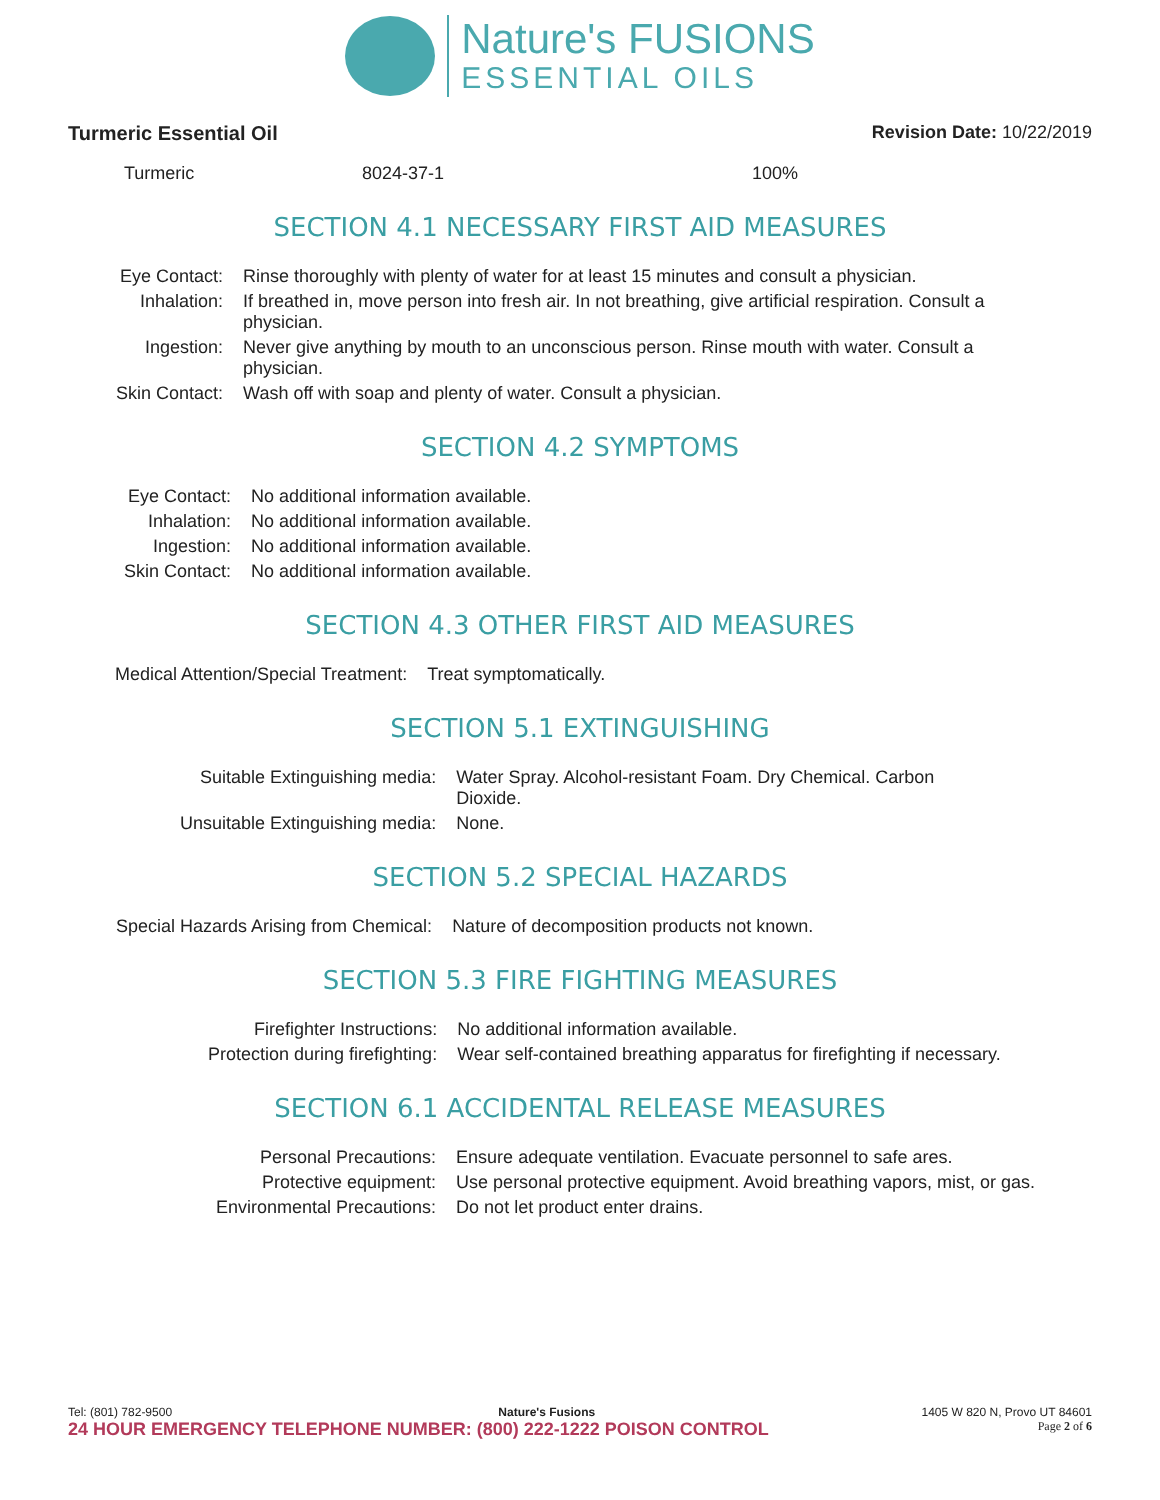Nature's FUSIONS
ESSENTIAL OILS
Turmeric Essential Oil Revision Date: 10/22/2019
| Turmeric | 8024-37-1 | 100% |
SECTION 4.1 NECESSARY FIRST AID MEASURES
| Eye Contact: | Rinse thoroughly with plenty of water for at least 15 minutes and consult a physician. |
| Inhalation: | If breathed in, move person into fresh air. In not breathing, give artificial respiration. Consult a physician. |
| Ingestion: | Never give anything by mouth to an unconscious person. Rinse mouth with water. Consult a physician. |
| Skin Contact: | Wash off with soap and plenty of water. Consult a physician. |
SECTION 4.2 SYMPTOMS
| Eye Contact: | No additional information available. |
| Inhalation: | No additional information available. |
| Ingestion: | No additional information available. |
| Skin Contact: | No additional information available. |
SECTION 4.3 OTHER FIRST AID MEASURES
| Medical Attention/Special Treatment: | Treat symptomatically. |
SECTION 5.1 EXTINGUISHING
| Suitable Extinguishing media: | Water Spray. Alcohol-resistant Foam. Dry Chemical. Carbon Dioxide. |
| Unsuitable Extinguishing media: | None. |
SECTION 5.2 SPECIAL HAZARDS
| Special Hazards Arising from Chemical: | Nature of decomposition products not known. |
SECTION 5.3 FIRE FIGHTING MEASURES
| Firefighter Instructions: | No additional information available. |
| Protection during firefighting: | Wear self-contained breathing apparatus for firefighting if necessary. |
SECTION 6.1 ACCIDENTAL RELEASE MEASURES
| Personal Precautions: | Ensure adequate ventilation. Evacuate personnel to safe ares. |
| Protective equipment: | Use personal protective equipment. Avoid breathing vapors, mist, or gas. |
| Environmental Precautions: | Do not let product enter drains. |
Tel: (801) 782-9500 Nature's Fusions 1405 W 820 N, Provo UT 84601
24 HOUR EMERGENCY TELEPHONE NUMBER: (800) 222-1222 POISON CONTROL Page 2 of 6